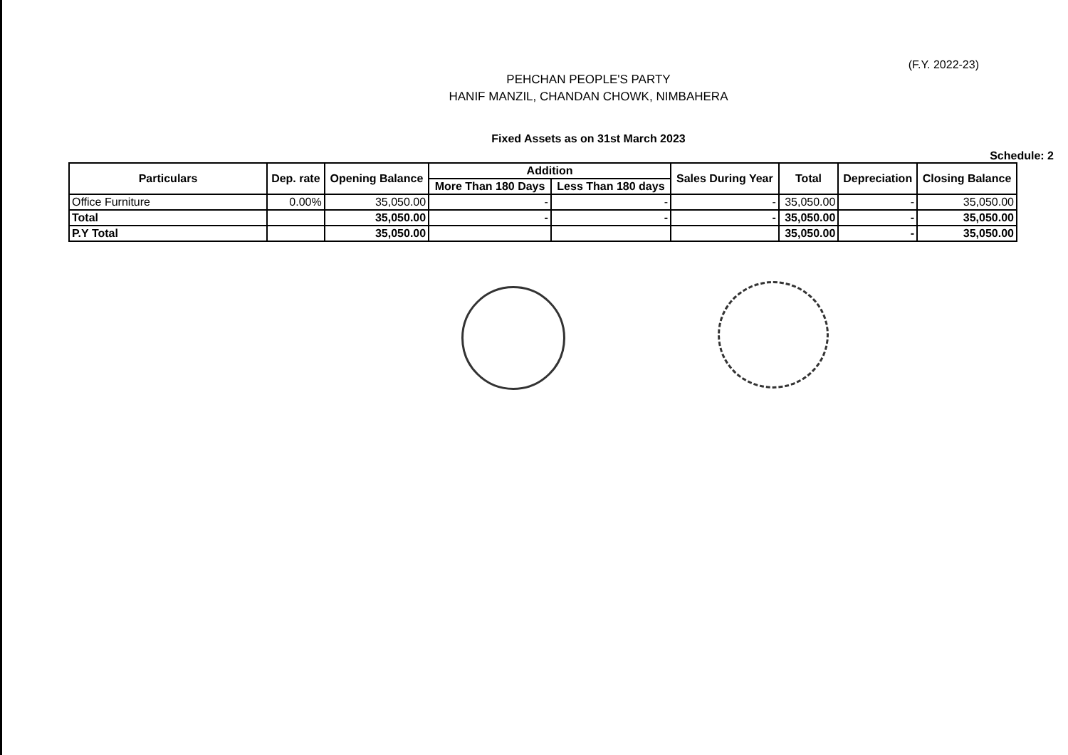(F.Y. 2022-23)
PEHCHAN PEOPLE'S PARTY
HANIF MANZIL, CHANDAN CHOWK, NIMBAHERA
Fixed Assets as on 31st March 2023
Schedule: 2
| Particulars | Dep. rate | Opening Balance | Addition | | Sales During Year | Total | Depreciation | Closing Balance |
| --- | --- | --- | --- | --- | --- | --- | --- | --- |
| | | | More Than 180 Days | Less Than 180 days | | | | |
| Office Furniture | 0.00% | 35,050.00 | - | - | - | 35,050.00 | - | 35,050.00 |
| Total | | 35,050.00 | - | - | - | 35,050.00 | - | 35,050.00 |
| P.Y Total | | 35,050.00 | | | | 35,050.00 | - | 35,050.00 |